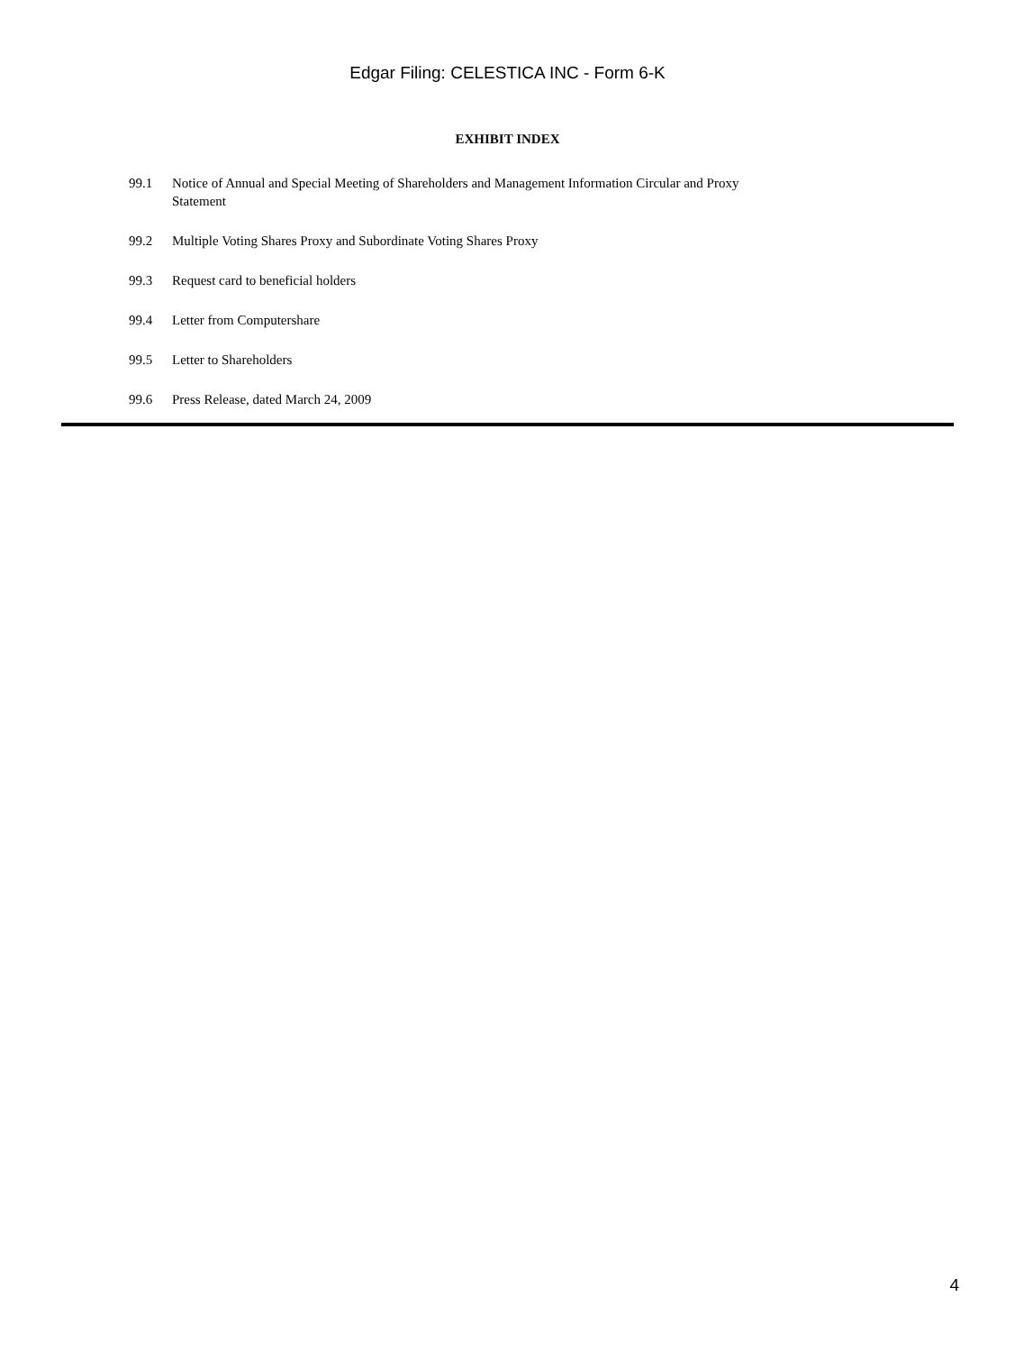Edgar Filing: CELESTICA INC - Form 6-K
EXHIBIT INDEX
99.1 Notice of Annual and Special Meeting of Shareholders and Management Information Circular and Proxy Statement
99.2 Multiple Voting Shares Proxy and Subordinate Voting Shares Proxy
99.3 Request card to beneficial holders
99.4 Letter from Computershare
99.5 Letter to Shareholders
99.6 Press Release, dated March 24, 2009
4